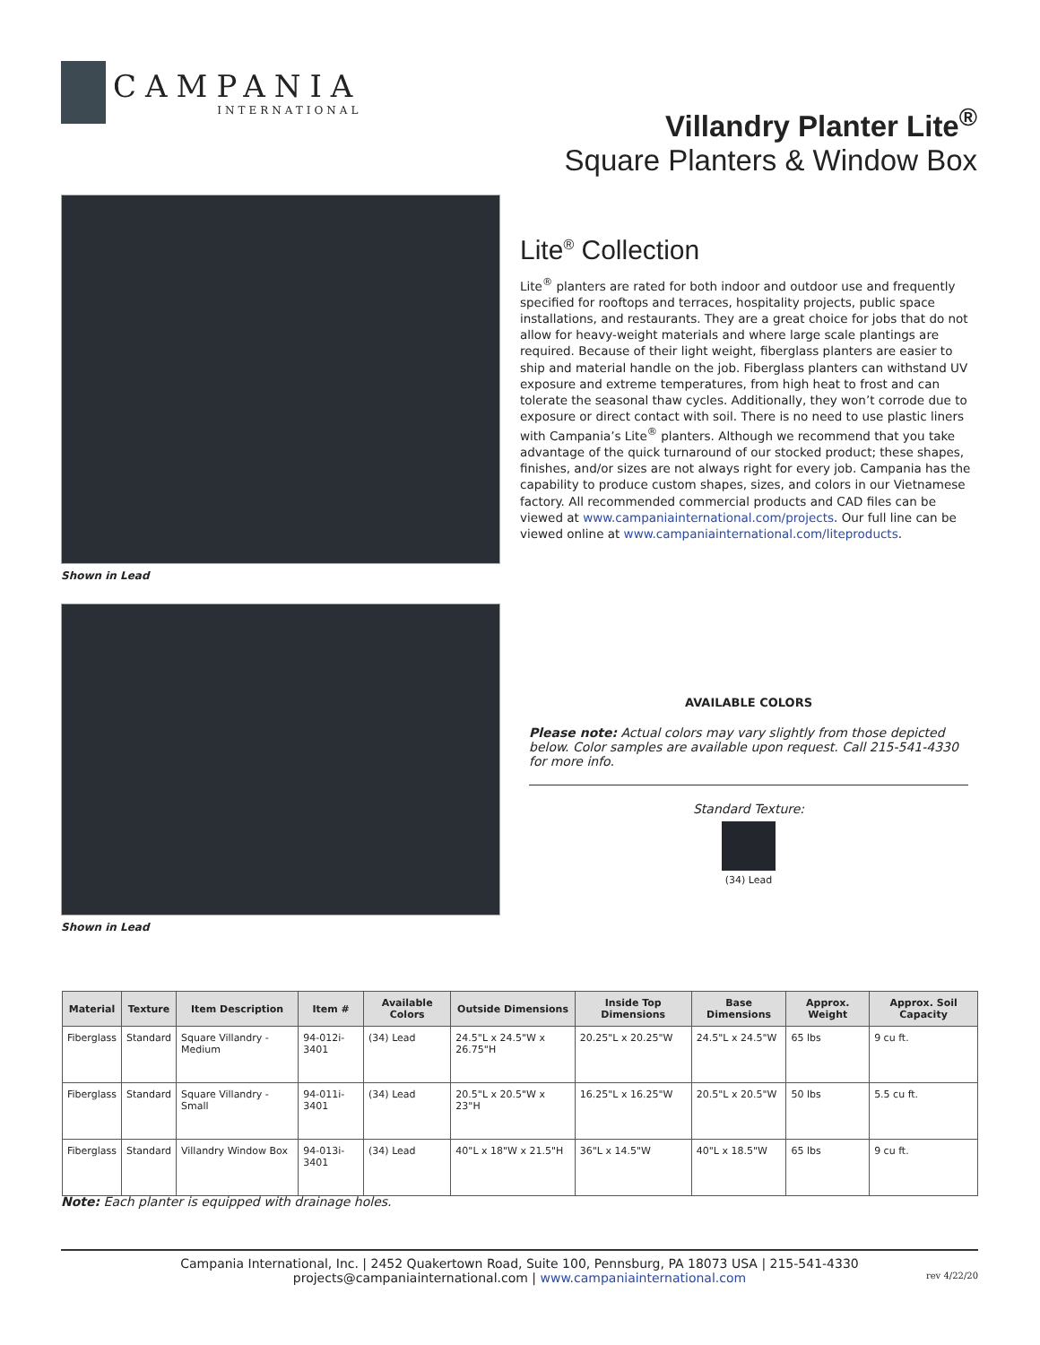CAMPANIA
INTERNATIONAL
Villandry Planter Lite<sup>®</sup>
Square Planters & Window Box
Shown in Lead
Shown in Lead
Lite<sup>®</sup> Collection
Lite<sup>®</sup> planters are rated for both indoor and outdoor use and frequently specified for rooftops and terraces, hospitality projects, public space installations, and restaurants. They are a great choice for jobs that do not allow for heavy-weight materials and where large scale plantings are required. Because of their light weight, fiberglass planters are easier to ship and material handle on the job. Fiberglass planters can withstand UV exposure and extreme temperatures, from high heat to frost and can tolerate the seasonal thaw cycles. Additionally, they won’t corrode due to exposure or direct contact with soil. There is no need to use plastic liners with Campania’s Lite<sup>®</sup> planters. Although we recommend that you take advantage of the quick turnaround of our stocked product; these shapes, finishes, and/or sizes are not always right for every job. Campania has the capability to produce custom shapes, sizes, and colors in our Vietnamese factory. All recommended commercial products and CAD files can be viewed at www.campaniainternational.com/projects. Our full line can be viewed online at www.campaniainternational.com/liteproducts.
AVAILABLE COLORS
Please note: Actual colors may vary slightly from those depicted below. Color samples are available upon request. Call 215-541-4330 for more info.
Standard Texture:
(34) Lead
| Material | Texture | Item Description | Item # | Available Colors | Outside Dimensions | Inside Top Dimensions | Base Dimensions | Approx. Weight | Approx. Soil Capacity |
| --- | --- | --- | --- | --- | --- | --- | --- | --- | --- |
| Fiberglass | Standard | Square Villandry - Medium | 94-012i-3401 | (34) Lead | 24.5"L x 24.5"W x 26.75"H | 20.25"L x 20.25"W | 24.5"L x 24.5"W | 65 lbs | 9 cu ft. |
| Fiberglass | Standard | Square Villandry - Small | 94-011i-3401 | (34) Lead | 20.5"L x 20.5"W x 23"H | 16.25"L x 16.25"W | 20.5"L x 20.5"W | 50 lbs | 5.5 cu ft. |
| Fiberglass | Standard | Villandry Window Box | 94-013i-3401 | (34) Lead | 40"L x 18"W x 21.5"H | 36"L x 14.5"W | 40"L x 18.5"W | 65 lbs | 9 cu ft. |
Note: Each planter is equipped with drainage holes.
Campania International, Inc. | 2452 Quakertown Road, Suite 100, Pennsburg, PA 18073 USA | 215-541-4330
projects@campaniainternational.com | www.campaniainternational.com rev 4/22/20